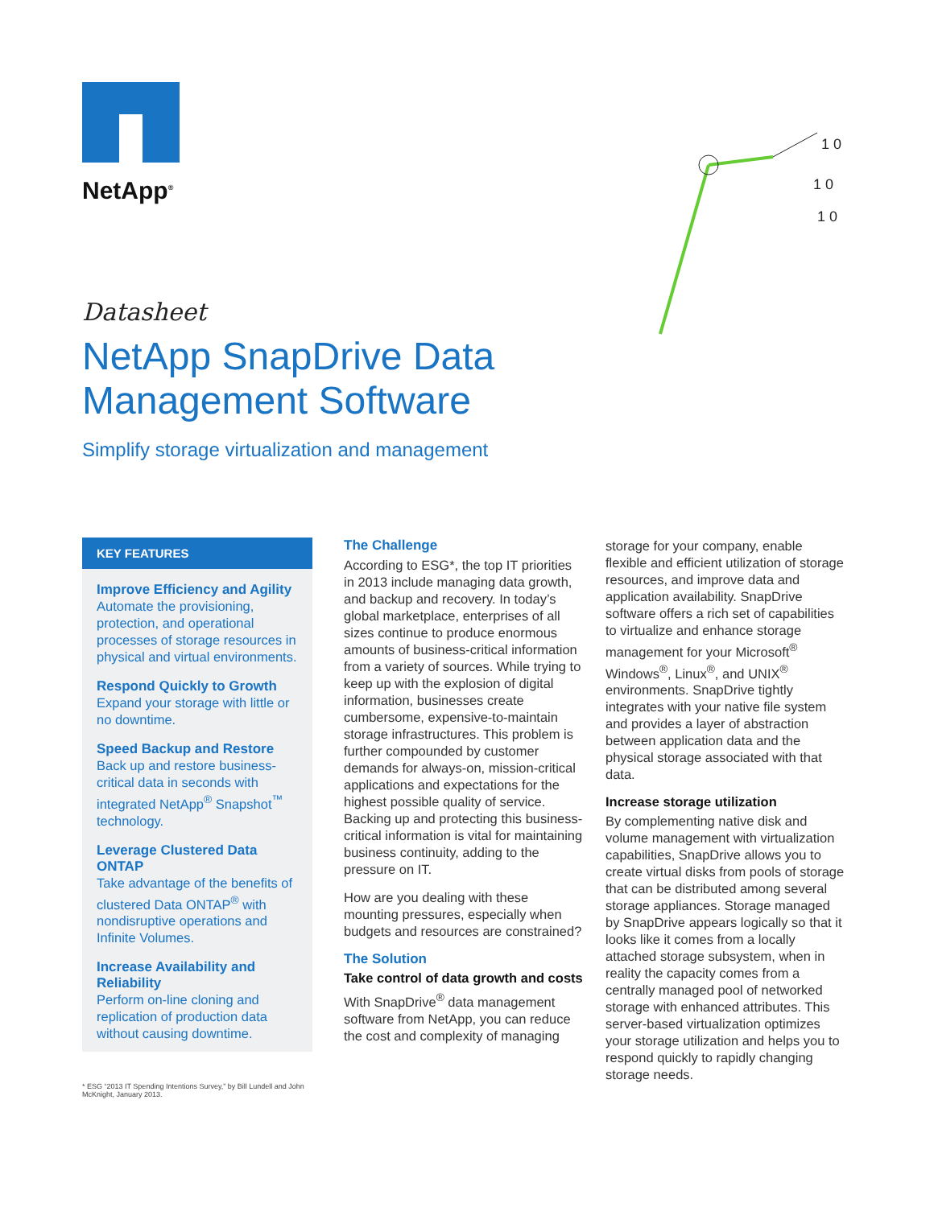NetApp<sup>®</sup>
1 0
1 0
1 0
Datasheet
NetApp SnapDrive Data Management Software
Simplify storage virtualization and management
KEY FEATURES
Improve Efficiency and Agility
Automate the provisioning, protection, and operational processes of storage resources in physical and virtual environments.
Respond Quickly to Growth
Expand your storage with little or no downtime.
Speed Backup and Restore
Back up and restore business-critical data in seconds with integrated NetApp<sup>®</sup> Snapshot<sup>™</sup> technology.
Leverage Clustered Data ONTAP
Take advantage of the benefits of clustered Data ONTAP<sup>®</sup> with nondisruptive operations and Infinite Volumes.
Increase Availability and Reliability
Perform on-line cloning and replication of production data without causing downtime.
* ESG “2013 IT Spending Intentions Survey,” by Bill Lundell and John McKnight, January 2013.
The Challenge
According to ESG*, the top IT priorities in 2013 include managing data growth, and backup and recovery. In today’s global marketplace, enterprises of all sizes continue to produce enormous amounts of business-critical information from a variety of sources. While trying to keep up with the explosion of digital information, businesses create cumbersome, expensive-to-maintain storage infrastructures. This problem is further compounded by customer demands for always-on, mission-critical applications and expectations for the highest possible quality of service. Backing up and protecting this business-critical information is vital for maintaining business continuity, adding to the pressure on IT.
How are you dealing with these mounting pressures, especially when budgets and resources are constrained?
The Solution
Take control of data growth and costs
With SnapDrive<sup>®</sup> data management software from NetApp, you can reduce the cost and complexity of managing
storage for your company, enable flexible and efficient utilization of storage resources, and improve data and application availability. SnapDrive software offers a rich set of capabilities to virtualize and enhance storage management for your Microsoft<sup>®</sup> Windows<sup>®</sup>, Linux<sup>®</sup>, and UNIX<sup>®</sup> environments. SnapDrive tightly integrates with your native file system and provides a layer of abstraction between application data and the physical storage associated with that data.
Increase storage utilization
By complementing native disk and volume management with virtualization capabilities, SnapDrive allows you to create virtual disks from pools of storage that can be distributed among several storage appliances. Storage managed by SnapDrive appears logically so that it looks like it comes from a locally attached storage subsystem, when in reality the capacity comes from a centrally managed pool of networked storage with enhanced attributes. This server-based virtualization optimizes your storage utilization and helps you to respond quickly to rapidly changing storage needs.